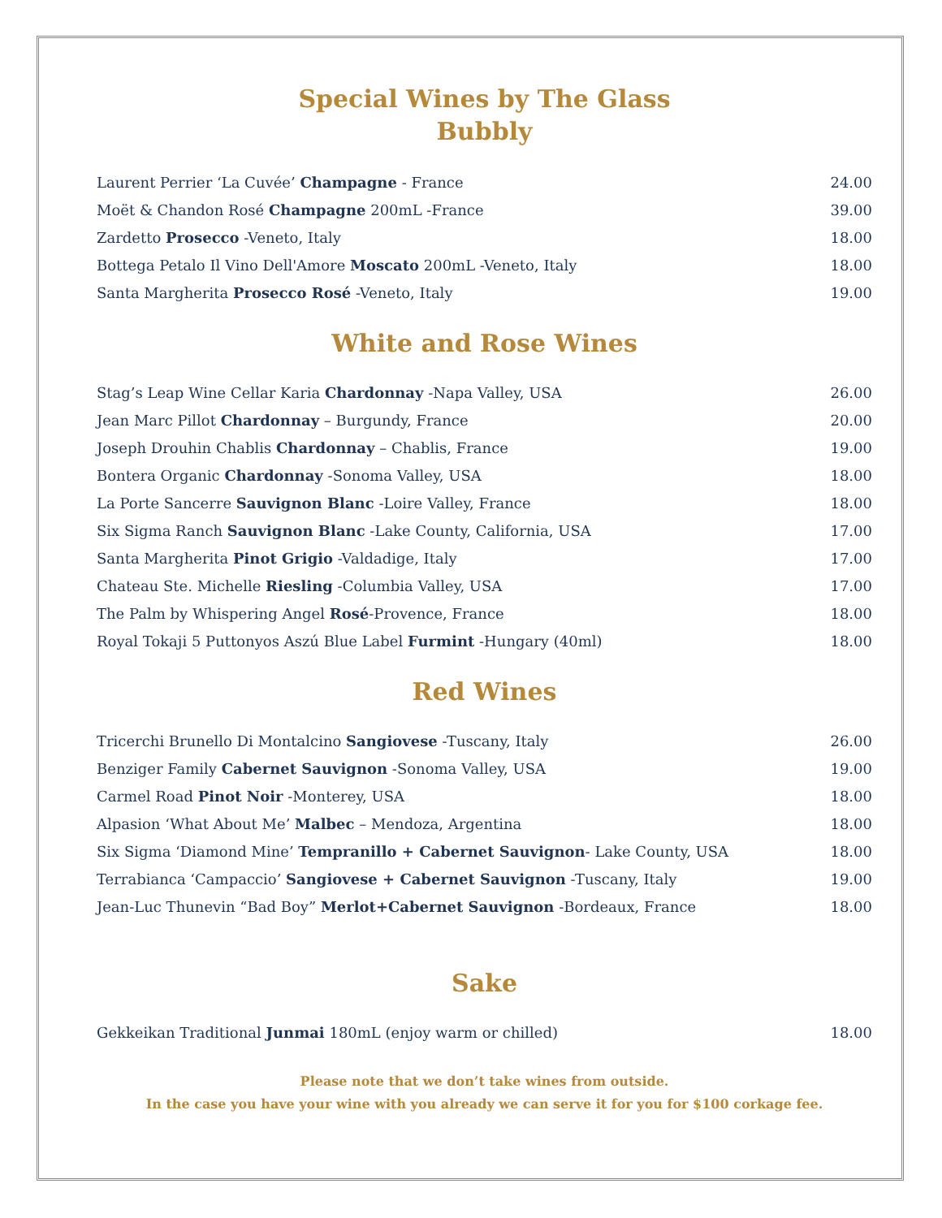Special Wines by The Glass
Bubbly
| Laurent Perrier ‘La Cuvée’ Champagne - France | 24.00 |
| Moët & Chandon Rosé Champagne 200mL -France | 39.00 |
| Zardetto Prosecco -Veneto, Italy | 18.00 |
| Bottega Petalo Il Vino Dell'Amore Moscato 200mL -Veneto, Italy | 18.00 |
| Santa Margherita Prosecco Rosé -Veneto, Italy | 19.00 |
White and Rose Wines
| Stag’s Leap Wine Cellar Karia Chardonnay -Napa Valley, USA | 26.00 |
| Jean Marc Pillot Chardonnay – Burgundy, France | 20.00 |
| Joseph Drouhin Chablis Chardonnay – Chablis, France | 19.00 |
| Bontera Organic Chardonnay -Sonoma Valley, USA | 18.00 |
| La Porte Sancerre Sauvignon Blanc -Loire Valley, France | 18.00 |
| Six Sigma Ranch Sauvignon Blanc -Lake County, California, USA | 17.00 |
| Santa Margherita Pinot Grigio -Valdadige, Italy | 17.00 |
| Chateau Ste. Michelle Riesling -Columbia Valley, USA | 17.00 |
| The Palm by Whispering Angel Rosé -Provence, France | 18.00 |
| Royal Tokaji 5 Puttonyos Aszú Blue Label Furmint -Hungary (40ml) | 18.00 |
Red Wines
| Tricerchi Brunello Di Montalcino Sangiovese -Tuscany, Italy | 26.00 |
| Benziger Family Cabernet Sauvignon -Sonoma Valley, USA | 19.00 |
| Carmel Road Pinot Noir -Monterey, USA | 18.00 |
| Alpasion ‘What About Me’ Malbec – Mendoza, Argentina | 18.00 |
| Six Sigma ‘Diamond Mine’ Tempranillo + Cabernet Sauvignon - Lake County, USA | 18.00 |
| Terrabianca ‘Campaccio’ Sangiovese + Cabernet Sauvignon -Tuscany, Italy | 19.00 |
| Jean-Luc Thunevin “Bad Boy” Merlot+Cabernet Sauvignon -Bordeaux, France | 18.00 |
Sake
| Gekkeikan Traditional Junmai 180mL (enjoy warm or chilled) | 18.00 |
Please note that we don’t take wines from outside.
In the case you have your wine with you already we can serve it for you for $100 corkage fee.